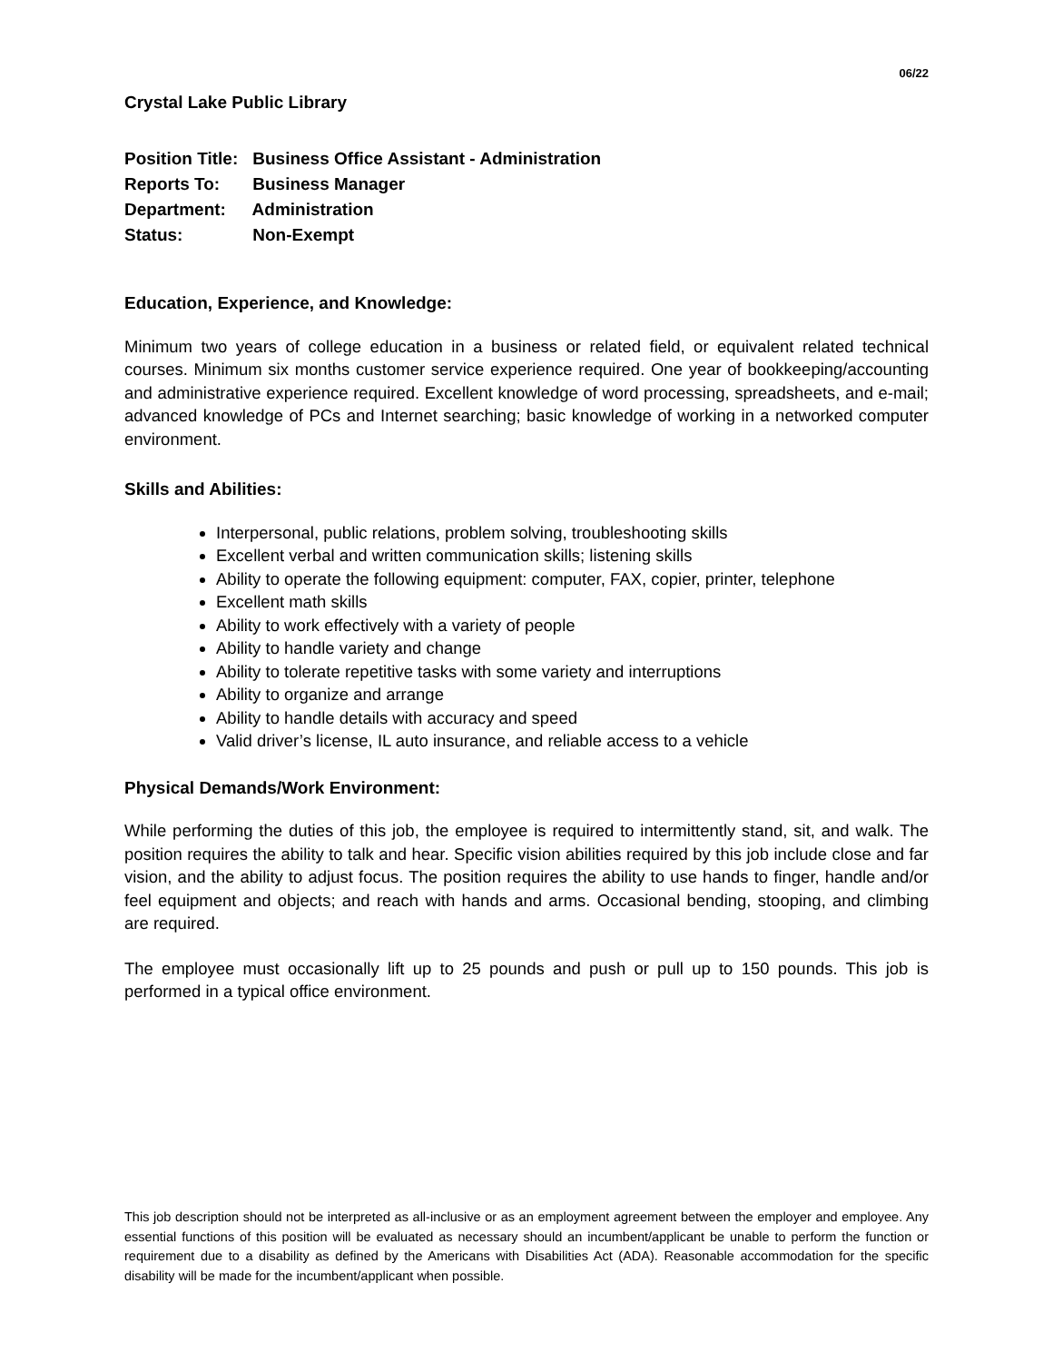06/22
Crystal Lake Public Library
Position Title: Business Office Assistant - Administration
Reports To: Business Manager
Department: Administration
Status: Non-Exempt
Education, Experience, and Knowledge:
Minimum two years of college education in a business or related field, or equivalent related technical courses. Minimum six months customer service experience required. One year of bookkeeping/accounting and administrative experience required. Excellent knowledge of word processing, spreadsheets, and e-mail; advanced knowledge of PCs and Internet searching; basic knowledge of working in a networked computer environment.
Skills and Abilities:
Interpersonal, public relations, problem solving, troubleshooting skills
Excellent verbal and written communication skills; listening skills
Ability to operate the following equipment: computer, FAX, copier, printer, telephone
Excellent math skills
Ability to work effectively with a variety of people
Ability to handle variety and change
Ability to tolerate repetitive tasks with some variety and interruptions
Ability to organize and arrange
Ability to handle details with accuracy and speed
Valid driver’s license, IL auto insurance, and reliable access to a vehicle
Physical Demands/Work Environment:
While performing the duties of this job, the employee is required to intermittently stand, sit, and walk. The position requires the ability to talk and hear. Specific vision abilities required by this job include close and far vision, and the ability to adjust focus. The position requires the ability to use hands to finger, handle and/or feel equipment and objects; and reach with hands and arms. Occasional bending, stooping, and climbing are required.
The employee must occasionally lift up to 25 pounds and push or pull up to 150 pounds. This job is performed in a typical office environment.
This job description should not be interpreted as all-inclusive or as an employment agreement between the employer and employee. Any essential functions of this position will be evaluated as necessary should an incumbent/applicant be unable to perform the function or requirement due to a disability as defined by the Americans with Disabilities Act (ADA). Reasonable accommodation for the specific disability will be made for the incumbent/applicant when possible.